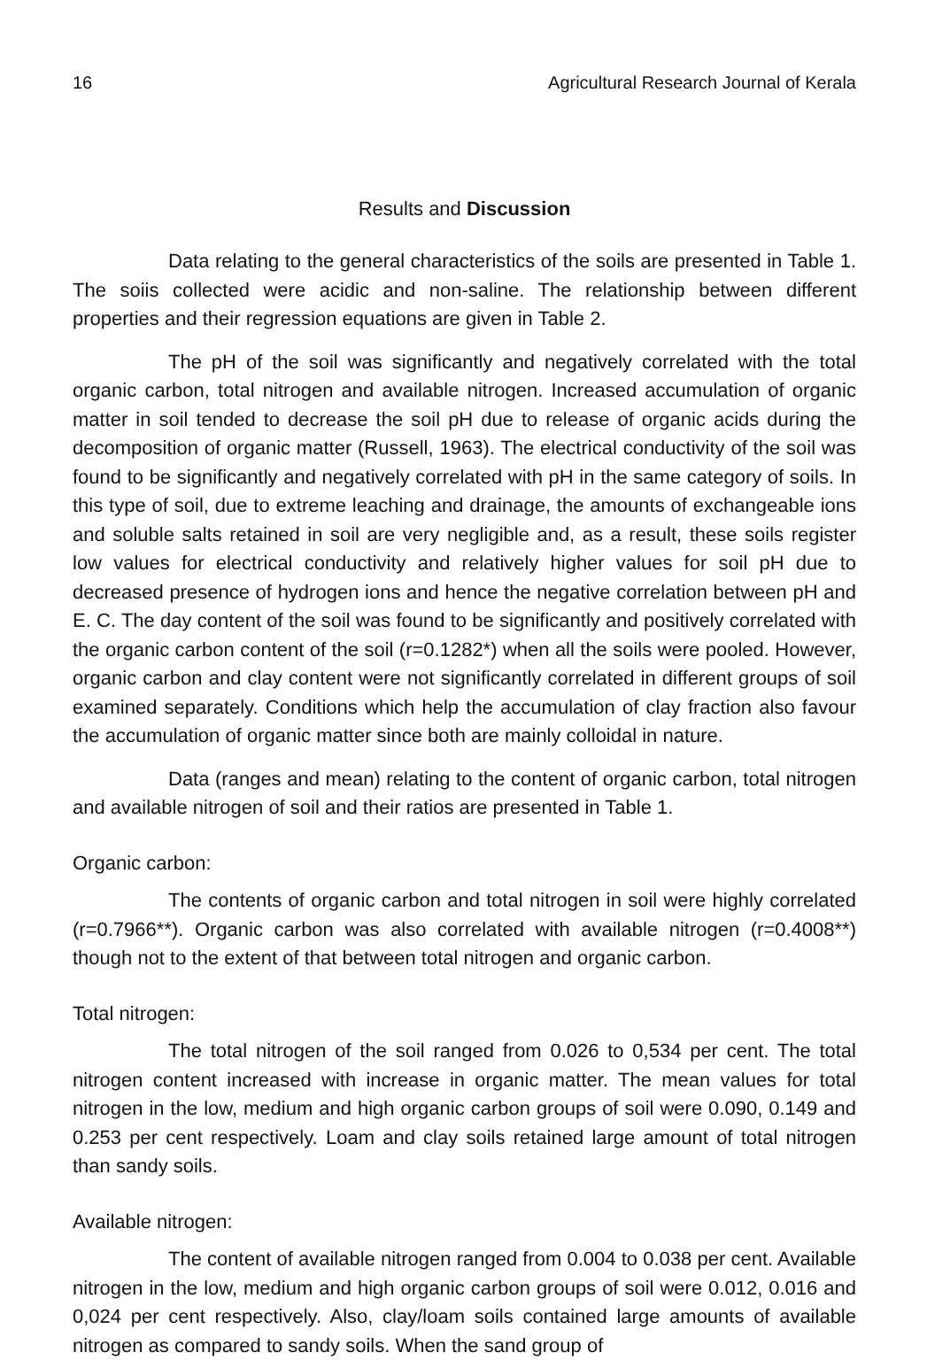16 Agricultural Research Journal of Kerala
Results and Discussion
Data relating to the general characteristics of the soils are presented in Table 1. The soiis collected were acidic and non-saline. The relationship between different properties and their regression equations are given in Table 2.
The pH of the soil was significantly and negatively correlated with the total organic carbon, total nitrogen and available nitrogen. Increased accumulation of organic matter in soil tended to decrease the soil pH due to release of organic acids during the decomposition of organic matter (Russell, 1963). The electrical conductivity of the soil was found to be significantly and negatively correlated with pH in the same category of soils. In this type of soil, due to extreme leaching and drainage, the amounts of exchangeable ions and soluble salts retained in soil are very negligible and, as a result, these soils register low values for electrical conductivity and relatively higher values for soil pH due to decreased presence of hydrogen ions and hence the negative correlation between pH and E. C. The day content of the soil was found to be significantly and positively correlated with the organic carbon content of the soil (r=0.1282*) when all the soils were pooled. However, organic carbon and clay content were not significantly correlated in different groups of soil examined separately. Conditions which help the accumulation of clay fraction also favour the accumulation of organic matter since both are mainly colloidal in nature.
Data (ranges and mean) relating to the content of organic carbon, total nitrogen and available nitrogen of soil and their ratios are presented in Table 1.
Organic carbon:
The contents of organic carbon and total nitrogen in soil were highly correlated (r=0.7966**). Organic carbon was also correlated with available nitrogen (r=0.4008**) though not to the extent of that between total nitrogen and organic carbon.
Total nitrogen:
The total nitrogen of the soil ranged from 0.026 to 0,534 per cent. The total nitrogen content increased with increase in organic matter. The mean values for total nitrogen in the low, medium and high organic carbon groups of soil were 0.090, 0.149 and 0.253 per cent respectively. Loam and clay soils retained large amount of total nitrogen than sandy soils.
Available nitrogen:
The content of available nitrogen ranged from 0.004 to 0.038 per cent. Available nitrogen in the low, medium and high organic carbon groups of soil were 0.012, 0.016 and 0,024 per cent respectively. Also, clay/loam soils contained large amounts of available nitrogen as compared to sandy soils. When the sand group of